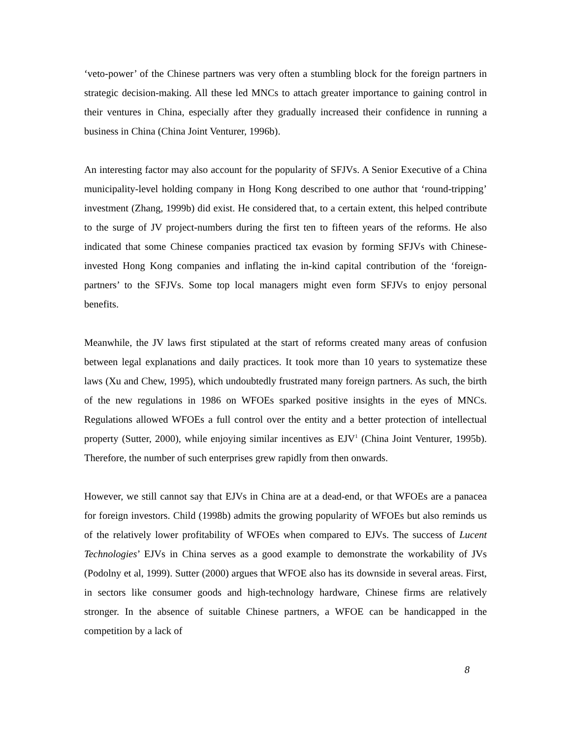‘veto-power’ of the Chinese partners was very often a stumbling block for the foreign partners in strategic decision-making. All these led MNCs to attach greater importance to gaining control in their ventures in China, especially after they gradually increased their confidence in running a business in China (China Joint Venturer, 1996b).
An interesting factor may also account for the popularity of SFJVs. A Senior Executive of a China municipality-level holding company in Hong Kong described to one author that ‘round-tripping’ investment (Zhang, 1999b) did exist. He considered that, to a certain extent, this helped contribute to the surge of JV project-numbers during the first ten to fifteen years of the reforms. He also indicated that some Chinese companies practiced tax evasion by forming SFJVs with Chinese-invested Hong Kong companies and inflating the in-kind capital contribution of the ‘foreign-partners’ to the SFJVs. Some top local managers might even form SFJVs to enjoy personal benefits.
Meanwhile, the JV laws first stipulated at the start of reforms created many areas of confusion between legal explanations and daily practices. It took more than 10 years to systematize these laws (Xu and Chew, 1995), which undoubtedly frustrated many foreign partners. As such, the birth of the new regulations in 1986 on WFOEs sparked positive insights in the eyes of MNCs. Regulations allowed WFOEs a full control over the entity and a better protection of intellectual property (Sutter, 2000), while enjoying similar incentives as EJV<sup>1</sup> (China Joint Venturer, 1995b). Therefore, the number of such enterprises grew rapidly from then onwards.
However, we still cannot say that EJVs in China are at a dead-end, or that WFOEs are a panacea for foreign investors. Child (1998b) admits the growing popularity of WFOEs but also reminds us of the relatively lower profitability of WFOEs when compared to EJVs. The success of Lucent Technologies’ EJVs in China serves as a good example to demonstrate the workability of JVs (Podolny et al, 1999). Sutter (2000) argues that WFOE also has its downside in several areas. First, in sectors like consumer goods and high-technology hardware, Chinese firms are relatively stronger. In the absence of suitable Chinese partners, a WFOE can be handicapped in the competition by a lack of
8